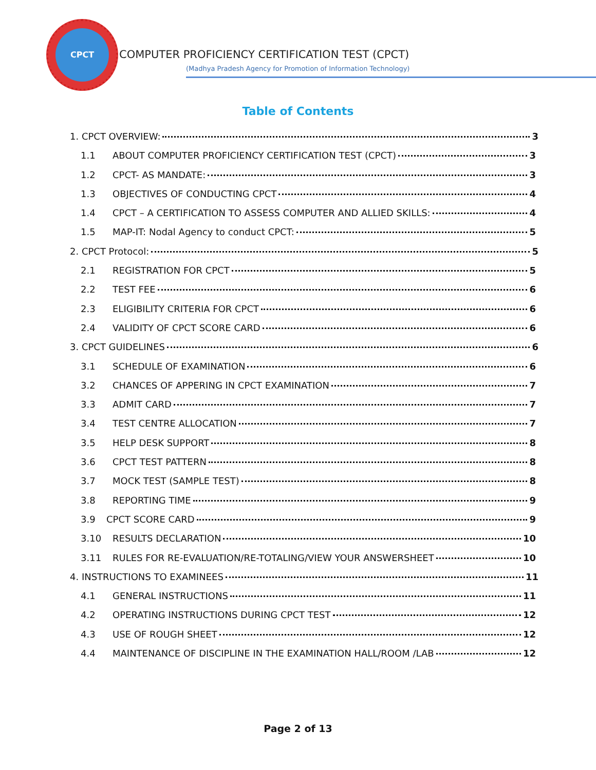CPCT
COMPUTER PROFICIENCY CERTIFICATION TEST (CPCT)
(Madhya Pradesh Agency for Promotion of Information Technology)
Table of Contents
1. CPCT OVERVIEW: 3
1.1 ABOUT COMPUTER PROFICIENCY CERTIFICATION TEST (CPCT) 3
1.2 CPCT- AS MANDATE: 3
1.3 OBJECTIVES OF CONDUCTING CPCT 4
1.4 CPCT – A CERTIFICATION TO ASSESS COMPUTER AND ALLIED SKILLS: 4
1.5 MAP-IT: Nodal Agency to conduct CPCT: 5
2. CPCT Protocol: 5
2.1 REGISTRATION FOR CPCT 5
2.2 TEST FEE 6
2.3 ELIGIBILITY CRITERIA FOR CPCT 6
2.4 VALIDITY OF CPCT SCORE CARD 6
3. CPCT GUIDELINES 6
3.1 SCHEDULE OF EXAMINATION 6
3.2 CHANCES OF APPERING IN CPCT EXAMINATION 7
3.3 ADMIT CARD 7
3.4 TEST CENTRE ALLOCATION 7
3.5 HELP DESK SUPPORT 8
3.6 CPCT TEST PATTERN 8
3.7 MOCK TEST (SAMPLE TEST) 8
3.8 REPORTING TIME 9
3.9 CPCT SCORE CARD 9
3.10 RESULTS DECLARATION 10
3.11 RULES FOR RE-EVALUATION/RE-TOTALING/VIEW YOUR ANSWERSHEET 10
4. INSTRUCTIONS TO EXAMINEES 11
4.1 GENERAL INSTRUCTIONS 11
4.2 OPERATING INSTRUCTIONS DURING CPCT TEST 12
4.3 USE OF ROUGH SHEET 12
4.4 MAINTENANCE OF DISCIPLINE IN THE EXAMINATION HALL/ROOM /LAB 12
Page 2 of 13